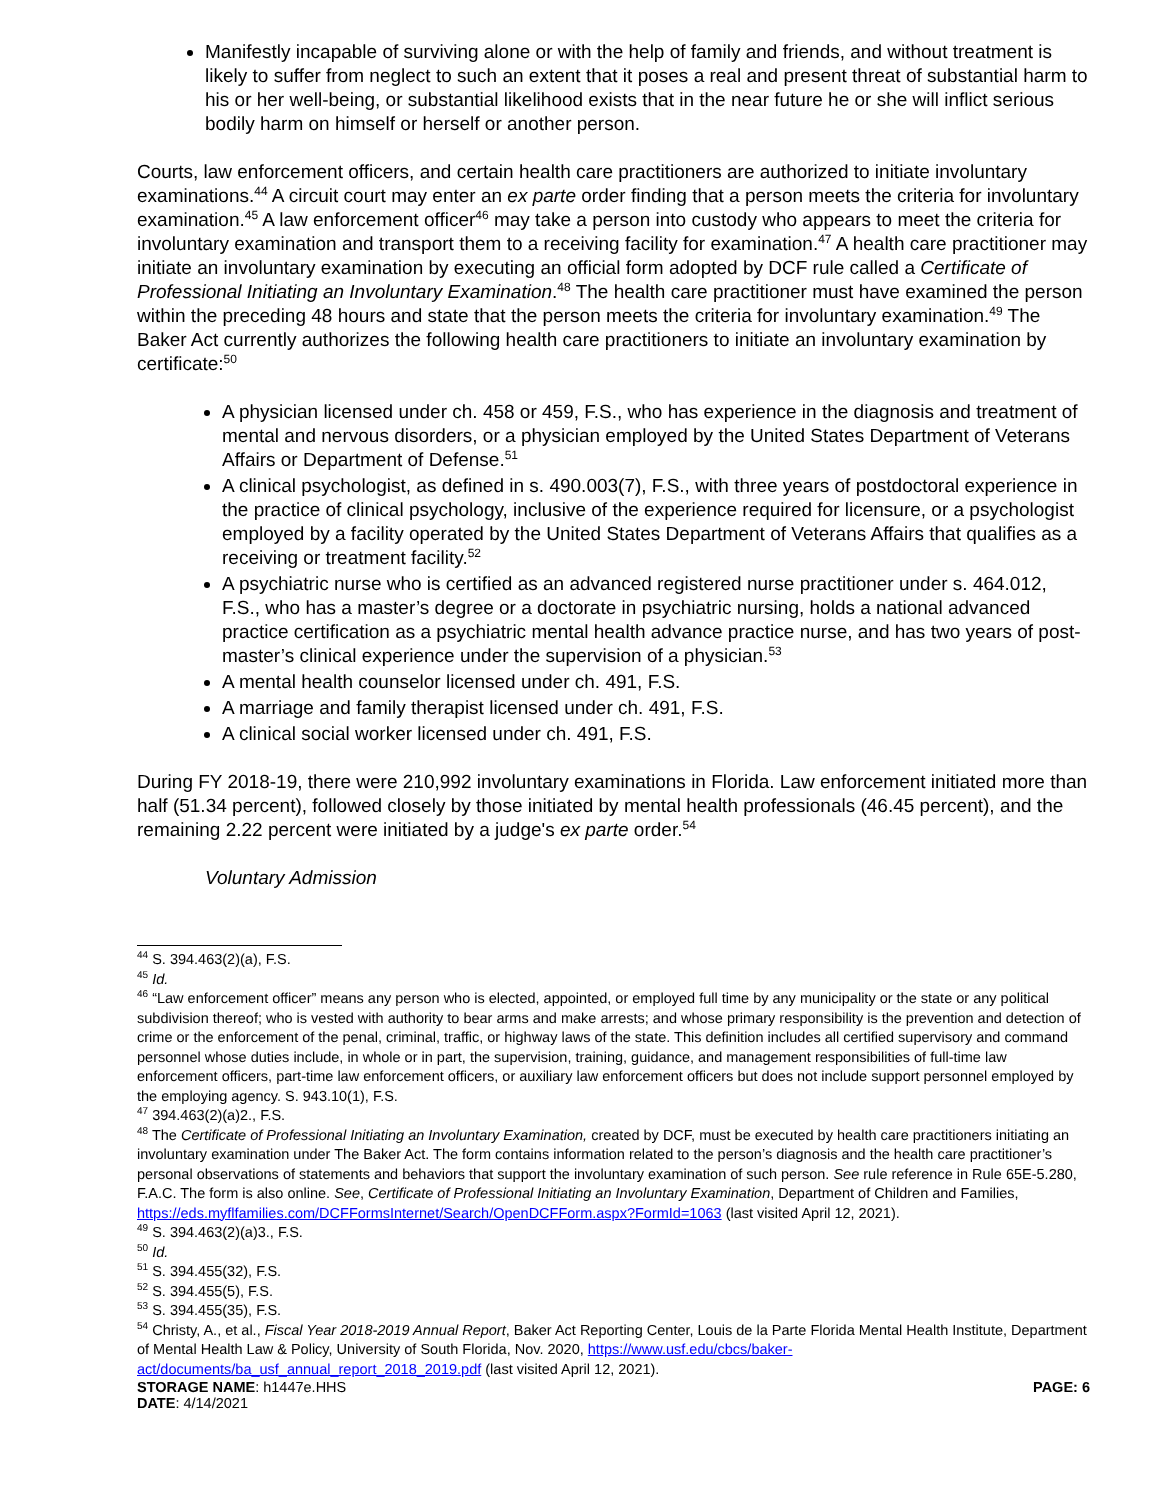Manifestly incapable of surviving alone or with the help of family and friends, and without treatment is likely to suffer from neglect to such an extent that it poses a real and present threat of substantial harm to his or her well-being, or substantial likelihood exists that in the near future he or she will inflict serious bodily harm on himself or herself or another person.
Courts, law enforcement officers, and certain health care practitioners are authorized to initiate involuntary examinations.<sup>44</sup> A circuit court may enter an ex parte order finding that a person meets the criteria for involuntary examination.<sup>45</sup> A law enforcement officer<sup>46</sup> may take a person into custody who appears to meet the criteria for involuntary examination and transport them to a receiving facility for examination.<sup>47</sup> A health care practitioner may initiate an involuntary examination by executing an official form adopted by DCF rule called a Certificate of Professional Initiating an Involuntary Examination.<sup>48</sup> The health care practitioner must have examined the person within the preceding 48 hours and state that the person meets the criteria for involuntary examination.<sup>49</sup> The Baker Act currently authorizes the following health care practitioners to initiate an involuntary examination by certificate:<sup>50</sup>
A physician licensed under ch. 458 or 459, F.S., who has experience in the diagnosis and treatment of mental and nervous disorders, or a physician employed by the United States Department of Veterans Affairs or Department of Defense.<sup>51</sup>
A clinical psychologist, as defined in s. 490.003(7), F.S., with three years of postdoctoral experience in the practice of clinical psychology, inclusive of the experience required for licensure, or a psychologist employed by a facility operated by the United States Department of Veterans Affairs that qualifies as a receiving or treatment facility.<sup>52</sup>
A psychiatric nurse who is certified as an advanced registered nurse practitioner under s. 464.012, F.S., who has a master’s degree or a doctorate in psychiatric nursing, holds a national advanced practice certification as a psychiatric mental health advance practice nurse, and has two years of post-master’s clinical experience under the supervision of a physician.<sup>53</sup>
A mental health counselor licensed under ch. 491, F.S.
A marriage and family therapist licensed under ch. 491, F.S.
A clinical social worker licensed under ch. 491, F.S.
During FY 2018-19, there were 210,992 involuntary examinations in Florida. Law enforcement initiated more than half (51.34 percent), followed closely by those initiated by mental health professionals (46.45 percent), and the remaining 2.22 percent were initiated by a judge's ex parte order.<sup>54</sup>
Voluntary Admission
<sup>44</sup> S. 394.463(2)(a), F.S.
<sup>45</sup> Id.
<sup>46</sup> “Law enforcement officer” means any person who is elected, appointed, or employed full time by any municipality or the state or any political subdivision thereof; who is vested with authority to bear arms and make arrests; and whose primary responsibility is the prevention and detection of crime or the enforcement of the penal, criminal, traffic, or highway laws of the state. This definition includes all certified supervisory and command personnel whose duties include, in whole or in part, the supervision, training, guidance, and management responsibilities of full-time law enforcement officers, part-time law enforcement officers, or auxiliary law enforcement officers but does not include support personnel employed by the employing agency. S. 943.10(1), F.S.
<sup>47</sup> 394.463(2)(a)2., F.S.
<sup>48</sup> The Certificate of Professional Initiating an Involuntary Examination, created by DCF, must be executed by health care practitioners initiating an involuntary examination under The Baker Act. The form contains information related to the person’s diagnosis and the health care practitioner’s personal observations of statements and behaviors that support the involuntary examination of such person. See rule reference in Rule 65E-5.280, F.A.C. The form is also online. See, Certificate of Professional Initiating an Involuntary Examination, Department of Children and Families, https://eds.myflfamilies.com/DCFFormsInternet/Search/OpenDCFForm.aspx?FormId=1063 (last visited April 12, 2021).
<sup>49</sup> S. 394.463(2)(a)3., F.S.
<sup>50</sup> Id.
<sup>51</sup> S. 394.455(32), F.S.
<sup>52</sup> S. 394.455(5), F.S.
<sup>53</sup> S. 394.455(35), F.S.
<sup>54</sup> Christy, A., et al., Fiscal Year 2018-2019 Annual Report, Baker Act Reporting Center, Louis de la Parte Florida Mental Health Institute, Department of Mental Health Law & Policy, University of South Florida, Nov. 2020, https://www.usf.edu/cbcs/baker-act/documents/ba_usf_annual_report_2018_2019.pdf (last visited April 12, 2021).
STORAGE NAME: h1447e.HHS PAGE: 6
DATE: 4/14/2021